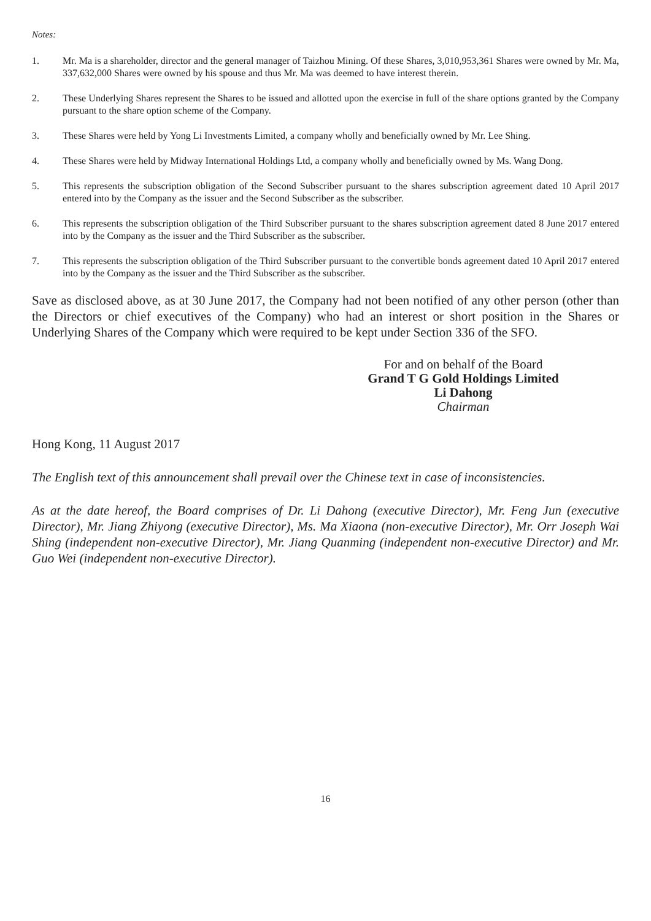Notes:
1. Mr. Ma is a shareholder, director and the general manager of Taizhou Mining. Of these Shares, 3,010,953,361 Shares were owned by Mr. Ma, 337,632,000 Shares were owned by his spouse and thus Mr. Ma was deemed to have interest therein.
2. These Underlying Shares represent the Shares to be issued and allotted upon the exercise in full of the share options granted by the Company pursuant to the share option scheme of the Company.
3. These Shares were held by Yong Li Investments Limited, a company wholly and beneficially owned by Mr. Lee Shing.
4. These Shares were held by Midway International Holdings Ltd, a company wholly and beneficially owned by Ms. Wang Dong.
5. This represents the subscription obligation of the Second Subscriber pursuant to the shares subscription agreement dated 10 April 2017 entered into by the Company as the issuer and the Second Subscriber as the subscriber.
6. This represents the subscription obligation of the Third Subscriber pursuant to the shares subscription agreement dated 8 June 2017 entered into by the Company as the issuer and the Third Subscriber as the subscriber.
7. This represents the subscription obligation of the Third Subscriber pursuant to the convertible bonds agreement dated 10 April 2017 entered into by the Company as the issuer and the Third Subscriber as the subscriber.
Save as disclosed above, as at 30 June 2017, the Company had not been notified of any other person (other than the Directors or chief executives of the Company) who had an interest or short position in the Shares or Underlying Shares of the Company which were required to be kept under Section 336 of the SFO.
For and on behalf of the Board
Grand T G Gold Holdings Limited
Li Dahong
Chairman
Hong Kong, 11 August 2017
The English text of this announcement shall prevail over the Chinese text in case of inconsistencies.
As at the date hereof, the Board comprises of Dr. Li Dahong (executive Director), Mr. Feng Jun (executive Director), Mr. Jiang Zhiyong (executive Director), Ms. Ma Xiaona (non-executive Director), Mr. Orr Joseph Wai Shing (independent non-executive Director), Mr. Jiang Quanming (independent non-executive Director) and Mr. Guo Wei (independent non-executive Director).
16